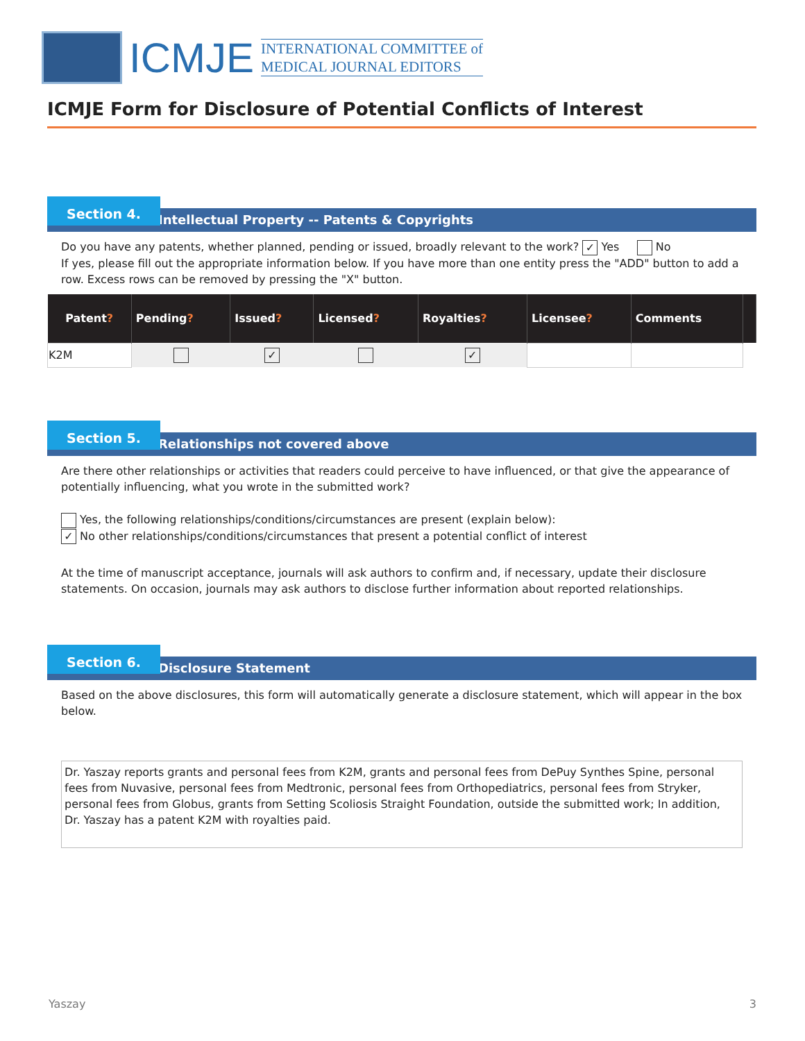ICMJE
INTERNATIONAL COMMITTEE of
MEDICAL JOURNAL EDITORS
ICMJE Form for Disclosure of Potential Conflicts of Interest
Section 4.
Intellectual Property -- Patents & Copyrights
Do you have any patents, whether planned, pending or issued, broadly relevant to the work? ✓ Yes No
If yes, please fill out the appropriate information below. If you have more than one entity press the "ADD" button to add a row. Excess rows can be removed by pressing the "X" button.
| Patent ? | Pending ? | Issued ? | Licensed ? | Royalties ? | Licensee ? | Comments | |
| --- | --- | --- | --- | --- | --- | --- | --- |
| K2M | | ✓ | | ✓ | | | |
Section 5.
Relationships not covered above
Are there other relationships or activities that readers could perceive to have influenced, or that give the appearance of potentially influencing, what you wrote in the submitted work?
Yes, the following relationships/conditions/circumstances are present (explain below):
✓ No other relationships/conditions/circumstances that present a potential conflict of interest
At the time of manuscript acceptance, journals will ask authors to confirm and, if necessary, update their disclosure statements. On occasion, journals may ask authors to disclose further information about reported relationships.
Section 6.
Disclosure Statement
Based on the above disclosures, this form will automatically generate a disclosure statement, which will appear in the box below.
Dr. Yaszay reports grants and personal fees from K2M, grants and personal fees from DePuy Synthes Spine, personal fees from Nuvasive, personal fees from Medtronic, personal fees from Orthopediatrics, personal fees from Stryker, personal fees from Globus, grants from Setting Scoliosis Straight Foundation, outside the submitted work; In addition, Dr. Yaszay has a patent K2M with royalties paid.
Yaszay 3